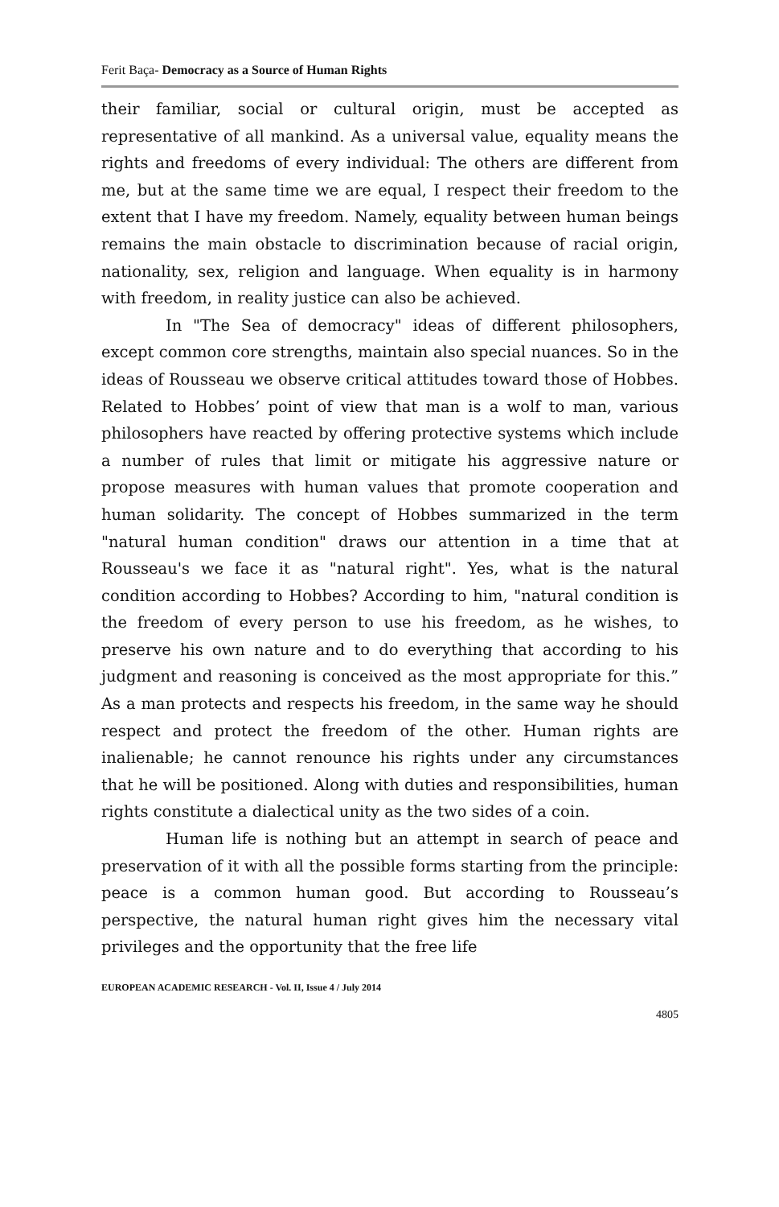Ferit Baça- Democracy as a Source of Human Rights
their familiar, social or cultural origin, must be accepted as representative of all mankind. As a universal value, equality means the rights and freedoms of every individual: The others are different from me, but at the same time we are equal, I respect their freedom to the extent that I have my freedom. Namely, equality between human beings remains the main obstacle to discrimination because of racial origin, nationality, sex, religion and language. When equality is in harmony with freedom, in reality justice can also be achieved.
In "The Sea of democracy" ideas of different philosophers, except common core strengths, maintain also special nuances. So in the ideas of Rousseau we observe critical attitudes toward those of Hobbes. Related to Hobbes’ point of view that man is a wolf to man, various philosophers have reacted by offering protective systems which include a number of rules that limit or mitigate his aggressive nature or propose measures with human values that promote cooperation and human solidarity. The concept of Hobbes summarized in the term "natural human condition" draws our attention in a time that at Rousseau's we face it as "natural right". Yes, what is the natural condition according to Hobbes? According to him, "natural condition is the freedom of every person to use his freedom, as he wishes, to preserve his own nature and to do everything that according to his judgment and reasoning is conceived as the most appropriate for this.” As a man protects and respects his freedom, in the same way he should respect and protect the freedom of the other. Human rights are inalienable; he cannot renounce his rights under any circumstances that he will be positioned. Along with duties and responsibilities, human rights constitute a dialectical unity as the two sides of a coin.
Human life is nothing but an attempt in search of peace and preservation of it with all the possible forms starting from the principle: peace is a common human good. But according to Rousseau’s perspective, the natural human right gives him the necessary vital privileges and the opportunity that the free life
EUROPEAN ACADEMIC RESEARCH - Vol. II, Issue 4 / July 2014
4805